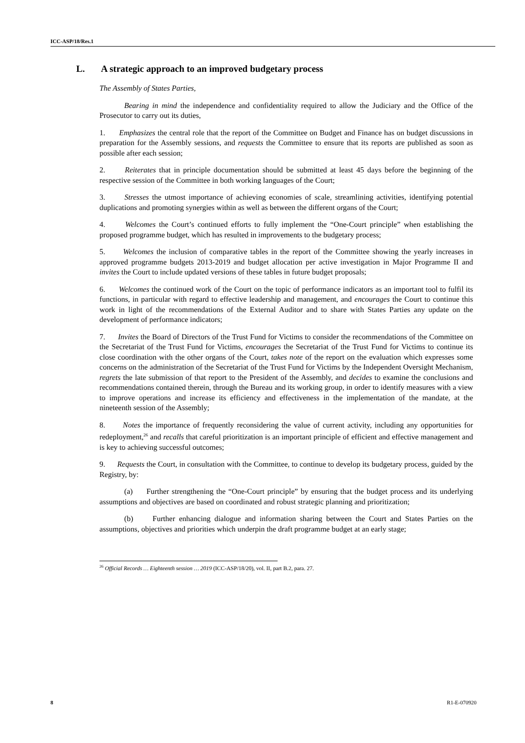ICC-ASP/18/Res.1
L. A strategic approach to an improved budgetary process
The Assembly of States Parties,
Bearing in mind the independence and confidentiality required to allow the Judiciary and the Office of the Prosecutor to carry out its duties,
1. Emphasizes the central role that the report of the Committee on Budget and Finance has on budget discussions in preparation for the Assembly sessions, and requests the Committee to ensure that its reports are published as soon as possible after each session;
2. Reiterates that in principle documentation should be submitted at least 45 days before the beginning of the respective session of the Committee in both working languages of the Court;
3. Stresses the utmost importance of achieving economies of scale, streamlining activities, identifying potential duplications and promoting synergies within as well as between the different organs of the Court;
4. Welcomes the Court’s continued efforts to fully implement the “One-Court principle” when establishing the proposed programme budget, which has resulted in improvements to the budgetary process;
5. Welcomes the inclusion of comparative tables in the report of the Committee showing the yearly increases in approved programme budgets 2013-2019 and budget allocation per active investigation in Major Programme II and invites the Court to include updated versions of these tables in future budget proposals;
6. Welcomes the continued work of the Court on the topic of performance indicators as an important tool to fulfil its functions, in particular with regard to effective leadership and management, and encourages the Court to continue this work in light of the recommendations of the External Auditor and to share with States Parties any update on the development of performance indicators;
7. Invites the Board of Directors of the Trust Fund for Victims to consider the recommendations of the Committee on the Secretariat of the Trust Fund for Victims, encourages the Secretariat of the Trust Fund for Victims to continue its close coordination with the other organs of the Court, takes note of the report on the evaluation which expresses some concerns on the administration of the Secretariat of the Trust Fund for Victims by the Independent Oversight Mechanism, regrets the late submission of that report to the President of the Assembly, and decides to examine the conclusions and recommendations contained therein, through the Bureau and its working group, in order to identify measures with a view to improve operations and increase its efficiency and effectiveness in the implementation of the mandate, at the nineteenth session of the Assembly;
8. Notes the importance of frequently reconsidering the value of current activity, including any opportunities for redeployment,<sup>26</sup> and recalls that careful prioritization is an important principle of efficient and effective management and is key to achieving successful outcomes;
9. Requests the Court, in consultation with the Committee, to continue to develop its budgetary process, guided by the Registry, by:
(a) Further strengthening the “One-Court principle” by ensuring that the budget process and its underlying assumptions and objectives are based on coordinated and robust strategic planning and prioritization;
(b) Further enhancing dialogue and information sharing between the Court and States Parties on the assumptions, objectives and priorities which underpin the draft programme budget at an early stage;
<sup>26</sup> Official Records … Eighteenth session … 2019 (ICC-ASP/18/20), vol. II, part B.2, para. 27.
8 R1-E-070920